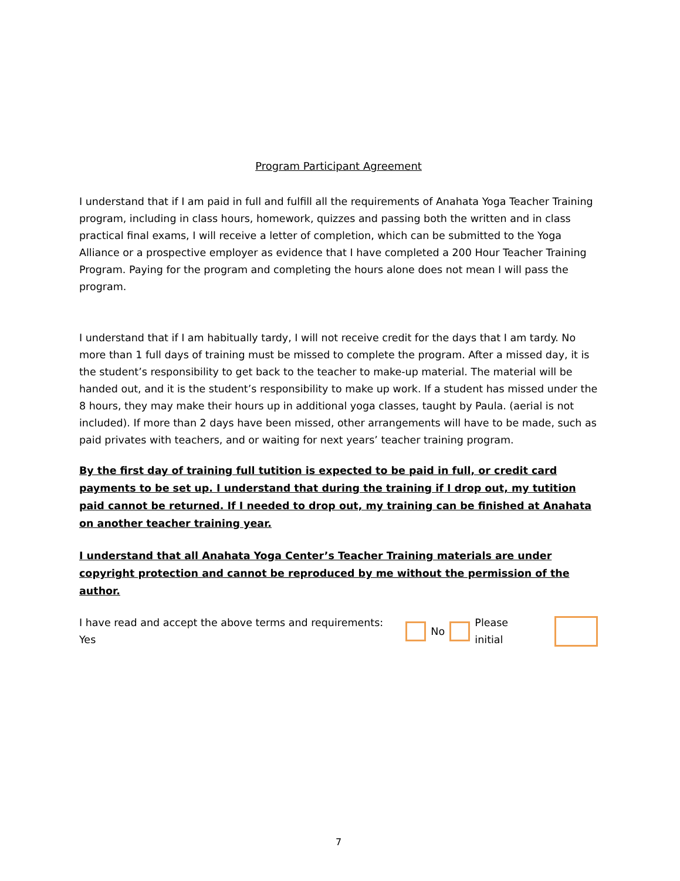Program Participant Agreement
I understand that if I am paid in full and fulfill all the requirements of Anahata Yoga Teacher Training program, including in class hours, homework, quizzes and passing both the written and in class practical final exams, I will receive a letter of completion, which can be submitted to the Yoga Alliance or a prospective employer as evidence that I have completed a 200 Hour Teacher Training Program. Paying for the program and completing the hours alone does not mean I will pass the program.
I understand that if I am habitually tardy, I will not receive credit for the days that I am tardy. No more than 1 full days of training must be missed to complete the program. After a missed day, it is the student’s responsibility to get back to the teacher to make-up material. The material will be handed out, and it is the student’s responsibility to make up work. If a student has missed under the 8 hours, they may make their hours up in additional yoga classes, taught by Paula. (aerial is not included). If more than 2 days have been missed, other arrangements will have to be made, such as paid privates with teachers, and or waiting for next years’ teacher training program.
By the first day of training full tutition is expected to be paid in full, or credit card payments to be set up. I understand that during the training if I drop out, my tutition paid cannot be returned. If I needed to drop out, my training can be finished at Anahata on another teacher training year.
I understand that all Anahata Yoga Center’s Teacher Training materials are under copyright protection and cannot be reproduced by me without the permission of the author.
I have read and accept the above terms and requirements: Yes No Please initial
7